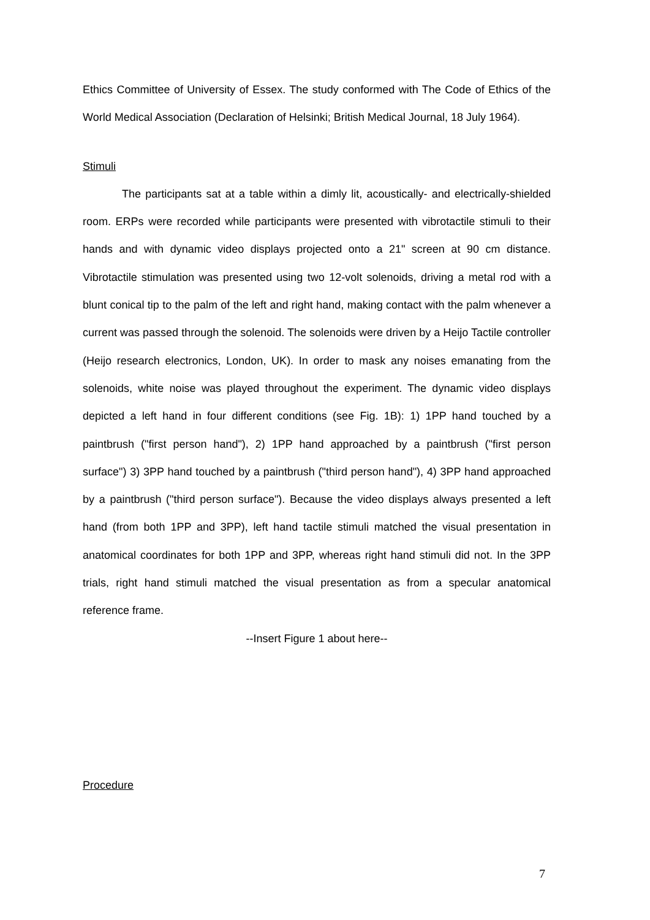Ethics Committee of University of Essex. The study conformed with The Code of Ethics of the World Medical Association (Declaration of Helsinki; British Medical Journal, 18 July 1964).
Stimuli
The participants sat at a table within a dimly lit, acoustically- and electrically-shielded room. ERPs were recorded while participants were presented with vibrotactile stimuli to their hands and with dynamic video displays projected onto a 21" screen at 90 cm distance. Vibrotactile stimulation was presented using two 12-volt solenoids, driving a metal rod with a blunt conical tip to the palm of the left and right hand, making contact with the palm whenever a current was passed through the solenoid. The solenoids were driven by a Heijo Tactile controller (Heijo research electronics, London, UK). In order to mask any noises emanating from the solenoids, white noise was played throughout the experiment. The dynamic video displays depicted a left hand in four different conditions (see Fig. 1B): 1) 1PP hand touched by a paintbrush ("first person hand"), 2) 1PP hand approached by a paintbrush ("first person surface") 3) 3PP hand touched by a paintbrush ("third person hand"), 4) 3PP hand approached by a paintbrush ("third person surface"). Because the video displays always presented a left hand (from both 1PP and 3PP), left hand tactile stimuli matched the visual presentation in anatomical coordinates for both 1PP and 3PP, whereas right hand stimuli did not. In the 3PP trials, right hand stimuli matched the visual presentation as from a specular anatomical reference frame.
--Insert Figure 1 about here--
Procedure
7